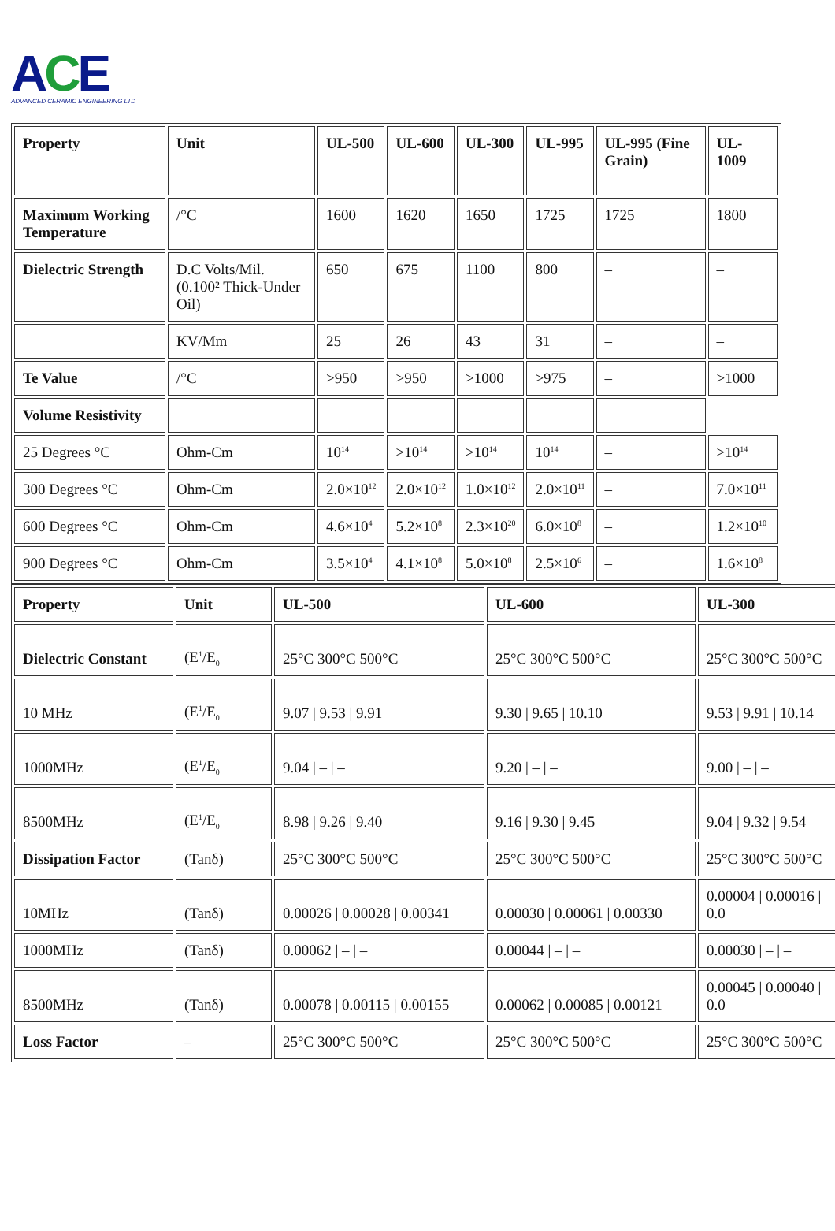ACE
ADVANCED CERAMIC ENGINEERING LTD
| Property | Unit | UL-500 | UL-600 | UL-300 | UL-995 | UL-995 (Fine Grain) | UL-1009 |
| --- | --- | --- | --- | --- | --- | --- | --- |
| Maximum Working Temperature | /°C | 1600 | 1620 | 1650 | 1725 | 1725 | 1800 |
| Dielectric Strength | D.C Volts/Mil. (0.100² Thick-Under Oil) | 650 | 675 | 1100 | 800 | – | – |
| | KV/Mm | 25 | 26 | 43 | 31 | – | – |
| Te Value | /°C | >950 | >950 | >1000 | >975 | – | >1000 |
| Volume Resistivity | | | | | | | |
| 25 Degrees °C | Ohm-Cm | 10<sup>14</sup> | >10<sup>14</sup> | >10<sup>14</sup> | 10<sup>14</sup> | – | >10<sup>14</sup> |
| 300 Degrees °C | Ohm-Cm | 2.0×10<sup>12</sup> | 2.0×10<sup>12</sup> | 1.0×10<sup>12</sup> | 2.0×10<sup>11</sup> | – | 7.0×10<sup>11</sup> |
| 600 Degrees °C | Ohm-Cm | 4.6×10<sup>4</sup> | 5.2×10<sup>8</sup> | 2.3×10<sup>20</sup> | 6.0×10<sup>8</sup> | – | 1.2×10<sup>10</sup> |
| 900 Degrees °C | Ohm-Cm | 3.5×10<sup>4</sup> | 4.1×10<sup>8</sup> | 5.0×10<sup>8</sup> | 2.5×10<sup>6</sup> | – | 1.6×10<sup>8</sup> |
| Property | Unit | UL-500 | UL-600 | UL-300 |
| --- | --- | --- | --- | --- |
| Dielectric Constant | (E<sup>1</sup>/E<sub>0</sub> | 25°C 300°C 500°C | 25°C 300°C 500°C | 25°C 300°C 500°C |
| 10 MHz | (E<sup>1</sup>/E<sub>0</sub> | 9.07 / 9.53 / 9.91 | 9.30 / 9.65 / 10.10 | 9.53 / 9.91 / 10.14 |
| 1000MHz | (E<sup>1</sup>/E<sub>0</sub> | 9.04 / – / – | 9.20 / – / – | 9.00 / – / – |
| 8500MHz | (E<sup>1</sup>/E<sub>0</sub> | 8.98 / 9.26 / 9.40 | 9.16 / 9.30 / 9.45 | 9.04 / 9.32 / 9.54 |
| Dissipation Factor | (Tanδ) | 25°C 300°C 500°C | 25°C 300°C 500°C | 25°C 300°C 500°C |
| 10MHz | (Tanδ) | 0.00026 / 0.00028 / 0.00341 | 0.00030 / 0.00061 / 0.00330 | 0.00004 / 0.00016 / 0.0 |
| 1000MHz | (Tanδ) | 0.00062 / – / – | 0.00044 / – / – | 0.00030 / – / – |
| 8500MHz | (Tanδ) | 0.00078 / 0.00115 / 0.00155 | 0.00062 / 0.00085 / 0.00121 | 0.00045 / 0.00040 / 0.0 |
| Loss Factor | – | 25°C 300°C 500°C | 25°C 300°C 500°C | 25°C 300°C 500°C |